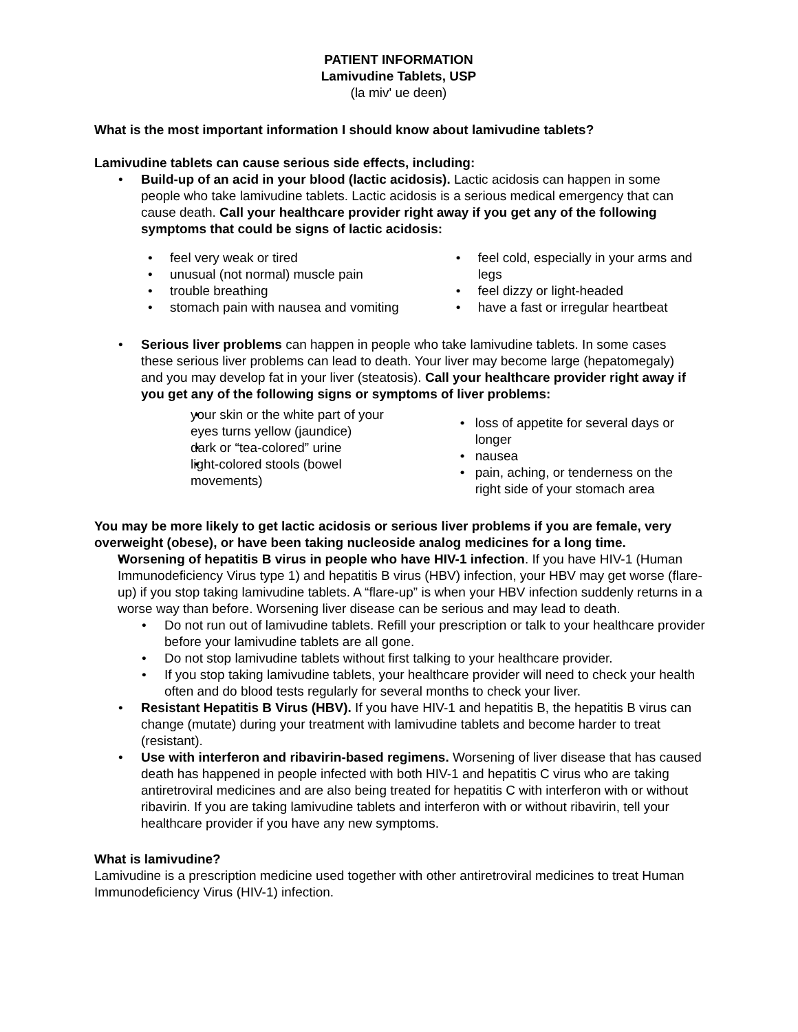PATIENT INFORMATION
Lamivudine Tablets, USP
(la miv' ue deen)
What is the most important information I should know about lamivudine tablets?
Lamivudine tablets can cause serious side effects, including:
Build-up of an acid in your blood (lactic acidosis). Lactic acidosis can happen in some people who take lamivudine tablets. Lactic acidosis is a serious medical emergency that can cause death. Call your healthcare provider right away if you get any of the following symptoms that could be signs of lactic acidosis:
feel very weak or tired
unusual (not normal) muscle pain
trouble breathing
stomach pain with nausea and vomiting
feel cold, especially in your arms and legs
feel dizzy or light-headed
have a fast or irregular heartbeat
Serious liver problems can happen in people who take lamivudine tablets. In some cases these serious liver problems can lead to death. Your liver may become large (hepatomegaly) and you may develop fat in your liver (steatosis). Call your healthcare provider right away if you get any of the following signs or symptoms of liver problems:
your skin or the white part of your eyes turns yellow (jaundice)
dark or “tea-colored” urine
light-colored stools (bowel movements)
loss of appetite for several days or longer
nausea
pain, aching, or tenderness on the right side of your stomach area
You may be more likely to get lactic acidosis or serious liver problems if you are female, very overweight (obese), or have been taking nucleoside analog medicines for a long time.
Worsening of hepatitis B virus in people who have HIV-1 infection. If you have HIV-1 (Human Immunodeficiency Virus type 1) and hepatitis B virus (HBV) infection, your HBV may get worse (flare-up) if you stop taking lamivudine tablets. A “flare-up” is when your HBV infection suddenly returns in a worse way than before. Worsening liver disease can be serious and may lead to death.
Do not run out of lamivudine tablets. Refill your prescription or talk to your healthcare provider before your lamivudine tablets are all gone.
Do not stop lamivudine tablets without first talking to your healthcare provider.
If you stop taking lamivudine tablets, your healthcare provider will need to check your health often and do blood tests regularly for several months to check your liver.
Resistant Hepatitis B Virus (HBV). If you have HIV-1 and hepatitis B, the hepatitis B virus can change (mutate) during your treatment with lamivudine tablets and become harder to treat (resistant).
Use with interferon and ribavirin-based regimens. Worsening of liver disease that has caused death has happened in people infected with both HIV-1 and hepatitis C virus who are taking antiretroviral medicines and are also being treated for hepatitis C with interferon with or without ribavirin. If you are taking lamivudine tablets and interferon with or without ribavirin, tell your healthcare provider if you have any new symptoms.
What is lamivudine?
Lamivudine is a prescription medicine used together with other antiretroviral medicines to treat Human Immunodeficiency Virus (HIV-1) infection.